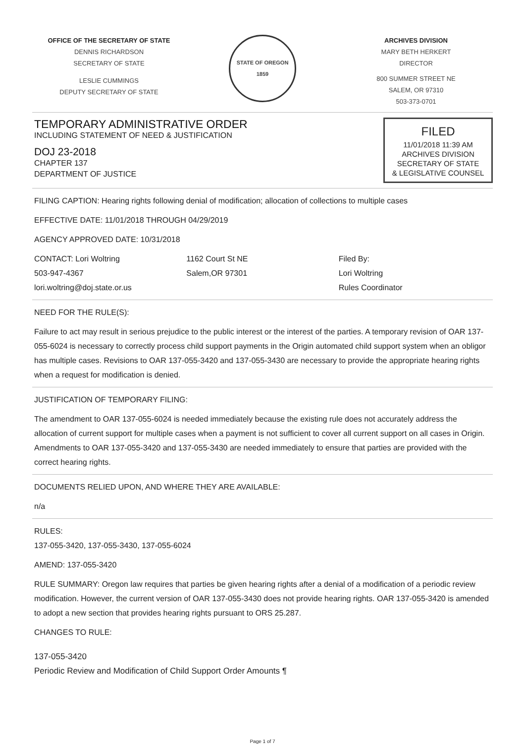OFFICE OF THE SECRETARY OF STATE
DENNIS RICHARDSON
SECRETARY OF STATE
LESLIE CUMMINGS
DEPUTY SECRETARY OF STATE
STATE OF OREGON
1859
ARCHIVES DIVISION
MARY BETH HERKERT
DIRECTOR
800 SUMMER STREET NE
SALEM, OR 97310
503-373-0701
TEMPORARY ADMINISTRATIVE ORDER
INCLUDING STATEMENT OF NEED & JUSTIFICATION
DOJ 23-2018
CHAPTER 137
DEPARTMENT OF JUSTICE
FILED
11/01/2018 11:39 AM
ARCHIVES DIVISION
SECRETARY OF STATE
& LEGISLATIVE COUNSEL
FILING CAPTION: Hearing rights following denial of modification; allocation of collections to multiple cases
EFFECTIVE DATE: 11/01/2018 THROUGH 04/29/2019
AGENCY APPROVED DATE: 10/31/2018
CONTACT: Lori Woltring
503-947-4367
lori.woltring@doj.state.or.us
1162 Court St NE
Salem,OR 97301
Filed By:
Lori Woltring
Rules Coordinator
NEED FOR THE RULE(S):
Failure to act may result in serious prejudice to the public interest or the interest of the parties. A temporary revision of OAR 137-055-6024 is necessary to correctly process child support payments in the Origin automated child support system when an obligor has multiple cases. Revisions to OAR 137-055-3420 and 137-055-3430 are necessary to provide the appropriate hearing rights when a request for modification is denied.
JUSTIFICATION OF TEMPORARY FILING:
The amendment to OAR 137-055-6024 is needed immediately because the existing rule does not accurately address the allocation of current support for multiple cases when a payment is not sufficient to cover all current support on all cases in Origin. Amendments to OAR 137-055-3420 and 137-055-3430 are needed immediately to ensure that parties are provided with the correct hearing rights.
DOCUMENTS RELIED UPON, AND WHERE THEY ARE AVAILABLE:
n/a
RULES:
137-055-3420, 137-055-3430, 137-055-6024
AMEND: 137-055-3420
RULE SUMMARY: Oregon law requires that parties be given hearing rights after a denial of a modification of a periodic review modification. However, the current version of OAR 137-055-3430 does not provide hearing rights. OAR 137-055-3420 is amended to adopt a new section that provides hearing rights pursuant to ORS 25.287.
CHANGES TO RULE:
137-055-3420
Periodic Review and Modification of Child Support Order Amounts ¶
Page 1 of 7